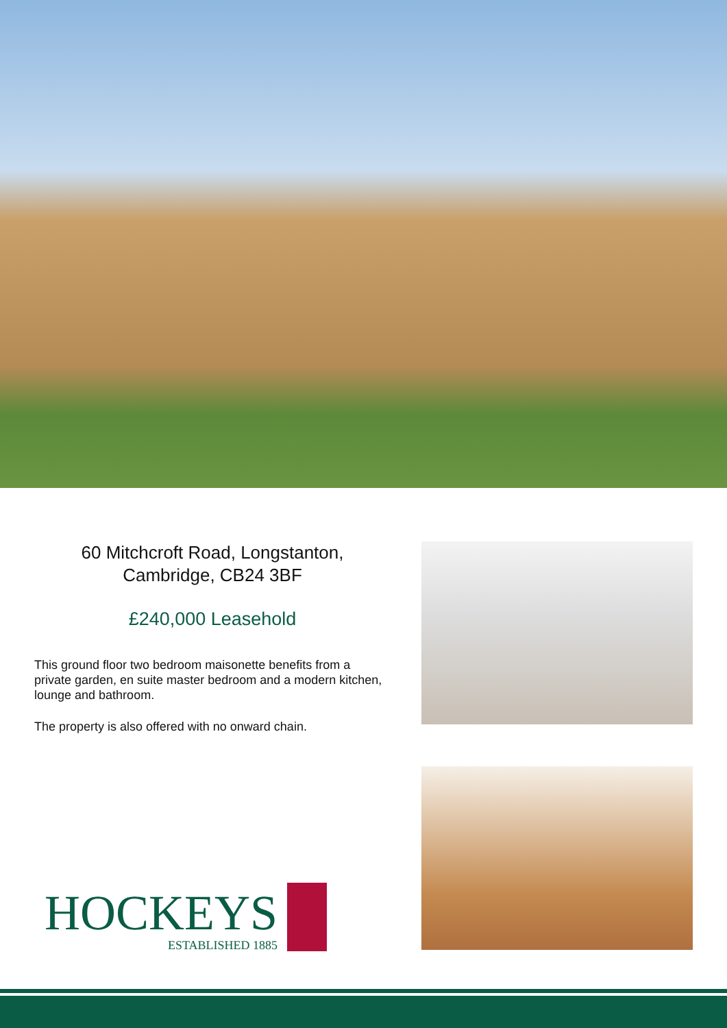60 Mitchcroft Road, Longstanton,
Cambridge, CB24 3BF
£240,000 Leasehold
This ground floor two bedroom maisonette benefits from a private garden, en suite master bedroom and a modern kitchen, lounge and bathroom.
The property is also offered with no onward chain.
HOCKEYS
ESTABLISHED 1885